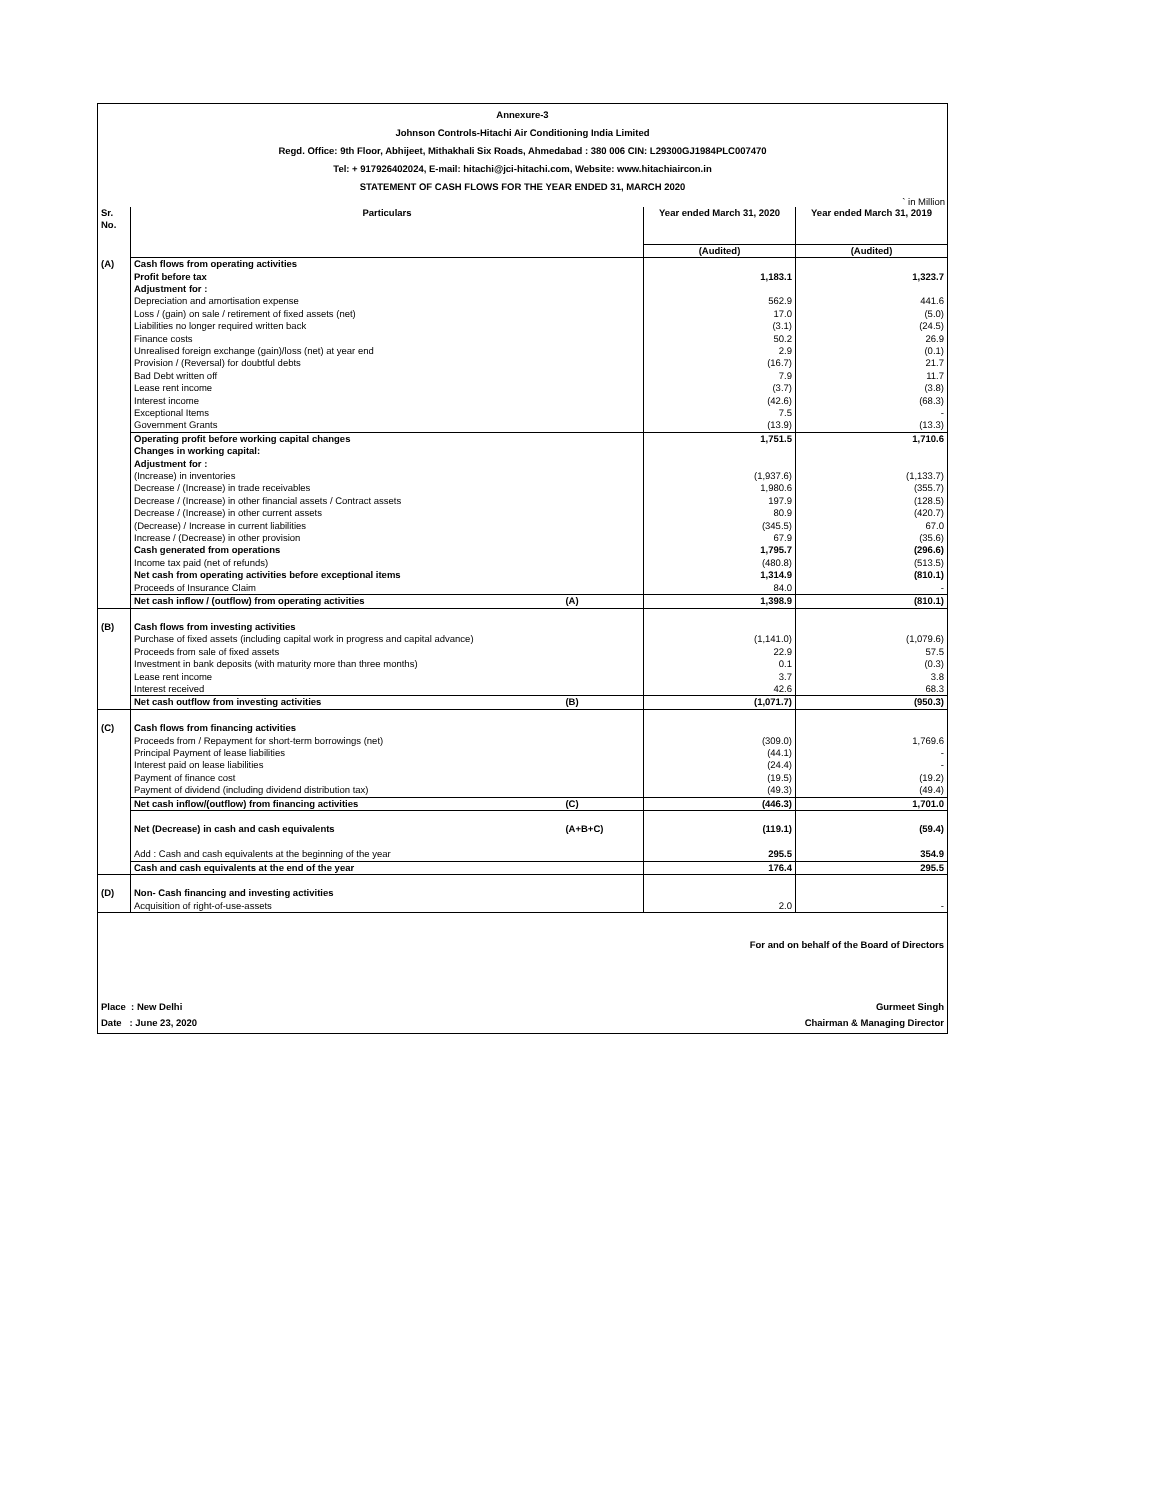Annexure-3
Johnson Controls-Hitachi Air Conditioning India Limited
Regd. Office: 9th Floor, Abhijeet, Mithakhali Six Roads, Ahmedabad : 380 006 CIN: L29300GJ1984PLC007470
Tel: + 917926402024, E-mail: hitachi@jci-hitachi.com, Website: www.hitachiaircon.in
STATEMENT OF CASH FLOWS FOR THE YEAR ENDED 31, MARCH 2020
` in Million
| Sr. No. | Particulars | | Year ended March 31, 2020 | Year ended March 31, 2019 |
| --- | --- | --- | --- | --- |
| | | | (Audited) | (Audited) |
| (A) | Cash flows from operating activities | | | |
| | Profit before tax | | 1,183.1 | 1,323.7 |
| | Adjustment for : | | | |
| | Depreciation and amortisation expense | | 562.9 | 441.6 |
| | Loss / (gain) on sale / retirement of fixed assets (net) | | 17.0 | (5.0) |
| | Liabilities no longer required written back | | (3.1) | (24.5) |
| | Finance costs | | 50.2 | 26.9 |
| | Unrealised foreign exchange (gain)/loss (net) at year end | | 2.9 | (0.1) |
| | Provision / (Reversal) for doubtful debts | | (16.7) | 21.7 |
| | Bad Debt written off | | 7.9 | 11.7 |
| | Lease rent income | | (3.7) | (3.8) |
| | Interest income | | (42.6) | (68.3) |
| | Exceptional Items | | 7.5 | - |
| | Government Grants | | (13.9) | (13.3) |
| | Operating profit before working capital changes | | 1,751.5 | 1,710.6 |
| | Changes in working capital: | | | |
| | Adjustment for : | | | |
| | (Increase) in inventories | | (1,937.6) | (1,133.7) |
| | Decrease / (Increase) in trade receivables | | 1,980.6 | (355.7) |
| | Decrease / (Increase) in other financial assets / Contract assets | | 197.9 | (128.5) |
| | Decrease / (Increase) in other current assets | | 80.9 | (420.7) |
| | (Decrease) / Increase in current liabilities | | (345.5) | 67.0 |
| | Increase / (Decrease) in other provision | | 67.9 | (35.6) |
| | Cash generated from operations | | 1,795.7 | (296.6) |
| | Income tax paid (net of refunds) | | (480.8) | (513.5) |
| | Net cash from operating activities before exceptional items | | 1,314.9 | (810.1) |
| | Proceeds of Insurance Claim | | 84.0 | - |
| | Net cash inflow / (outflow) from operating activities | (A) | 1,398.9 | (810.1) |
| (B) | Cash flows from investing activities | | | |
| | Purchase of fixed assets (including capital work in progress and capital advance) | | (1,141.0) | (1,079.6) |
| | Proceeds from sale of fixed assets | | 22.9 | 57.5 |
| | Investment in bank deposits (with maturity more than three months) | | 0.1 | (0.3) |
| | Lease rent income | | 3.7 | 3.8 |
| | Interest received | | 42.6 | 68.3 |
| | Net cash outflow from investing activities | (B) | (1,071.7) | (950.3) |
| (C) | Cash flows from financing activities | | | |
| | Proceeds from / Repayment for short-term borrowings (net) | | (309.0) | 1,769.6 |
| | Principal Payment of lease liabilities | | (44.1) | - |
| | Interest paid on lease liabilities | | (24.4) | - |
| | Payment of finance cost | | (19.5) | (19.2) |
| | Payment of dividend (including dividend distribution tax) | | (49.3) | (49.4) |
| | Net cash inflow/(outflow) from financing activities | (C) | (446.3) | 1,701.0 |
| | Net (Decrease) in cash and cash equivalents | (A+B+C) | (119.1) | (59.4) |
| | Add : Cash and cash equivalents at the beginning of the year | | 295.5 | 354.9 |
| | Cash and cash equivalents at the end of the year | | 176.4 | 295.5 |
| (D) | Non- Cash financing and investing activities | | | |
| | Acquisition of right-of-use-assets | | 2.0 | - |
For and on behalf of the Board of Directors
Place : New Delhi
Date : June 23, 2020
Gurmeet Singh
Chairman & Managing Director